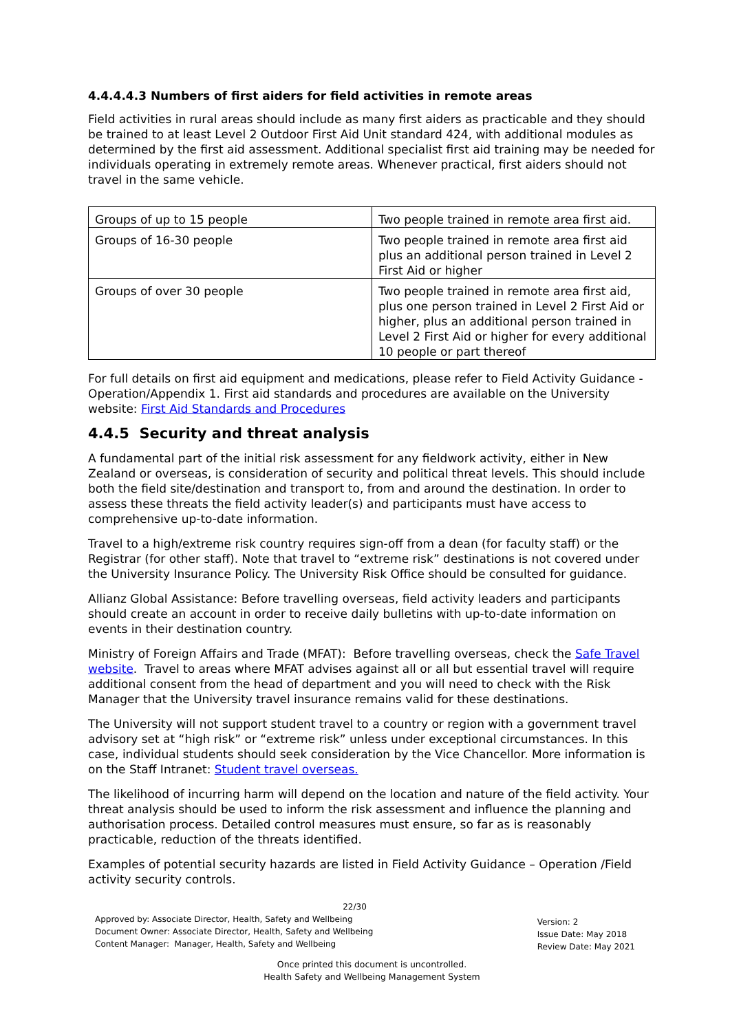4.4.4.4.3 Numbers of first aiders for field activities in remote areas
Field activities in rural areas should include as many first aiders as practicable and they should be trained to at least Level 2 Outdoor First Aid Unit standard 424, with additional modules as determined by the first aid assessment. Additional specialist first aid training may be needed for individuals operating in extremely remote areas. Whenever practical, first aiders should not travel in the same vehicle.
| Groups of up to 15 people | Two people trained in remote area first aid. |
| Groups of 16-30 people | Two people trained in remote area first aid plus an additional person trained in Level 2 First Aid or higher |
| Groups of over 30 people | Two people trained in remote area first aid, plus one person trained in Level 2 First Aid or higher, plus an additional person trained in Level 2 First Aid or higher for every additional 10 people or part thereof |
For full details on first aid equipment and medications, please refer to Field Activity Guidance - Operation/Appendix 1. First aid standards and procedures are available on the University website: First Aid Standards and Procedures
4.4.5 Security and threat analysis
A fundamental part of the initial risk assessment for any fieldwork activity, either in New Zealand or overseas, is consideration of security and political threat levels. This should include both the field site/destination and transport to, from and around the destination. In order to assess these threats the field activity leader(s) and participants must have access to comprehensive up-to-date information.
Travel to a high/extreme risk country requires sign-off from a dean (for faculty staff) or the Registrar (for other staff). Note that travel to “extreme risk” destinations is not covered under the University Insurance Policy. The University Risk Office should be consulted for guidance.
Allianz Global Assistance: Before travelling overseas, field activity leaders and participants should create an account in order to receive daily bulletins with up-to-date information on events in their destination country.
Ministry of Foreign Affairs and Trade (MFAT): Before travelling overseas, check the Safe Travel website. Travel to areas where MFAT advises against all or all but essential travel will require additional consent from the head of department and you will need to check with the Risk Manager that the University travel insurance remains valid for these destinations.
The University will not support student travel to a country or region with a government travel advisory set at “high risk” or “extreme risk” unless under exceptional circumstances. In this case, individual students should seek consideration by the Vice Chancellor. More information is on the Staff Intranet: Student travel overseas.
The likelihood of incurring harm will depend on the location and nature of the field activity. Your threat analysis should be used to inform the risk assessment and influence the planning and authorisation process. Detailed control measures must ensure, so far as is reasonably practicable, reduction of the threats identified.
Examples of potential security hazards are listed in Field Activity Guidance – Operation /Field activity security controls.
22/30
Approved by: Associate Director, Health, Safety and Wellbeing
Document Owner: Associate Director, Health, Safety and Wellbeing
Content Manager: Manager, Health, Safety and Wellbeing
Version: 2
Issue Date: May 2018
Review Date: May 2021
Once printed this document is uncontrolled.
Health Safety and Wellbeing Management System